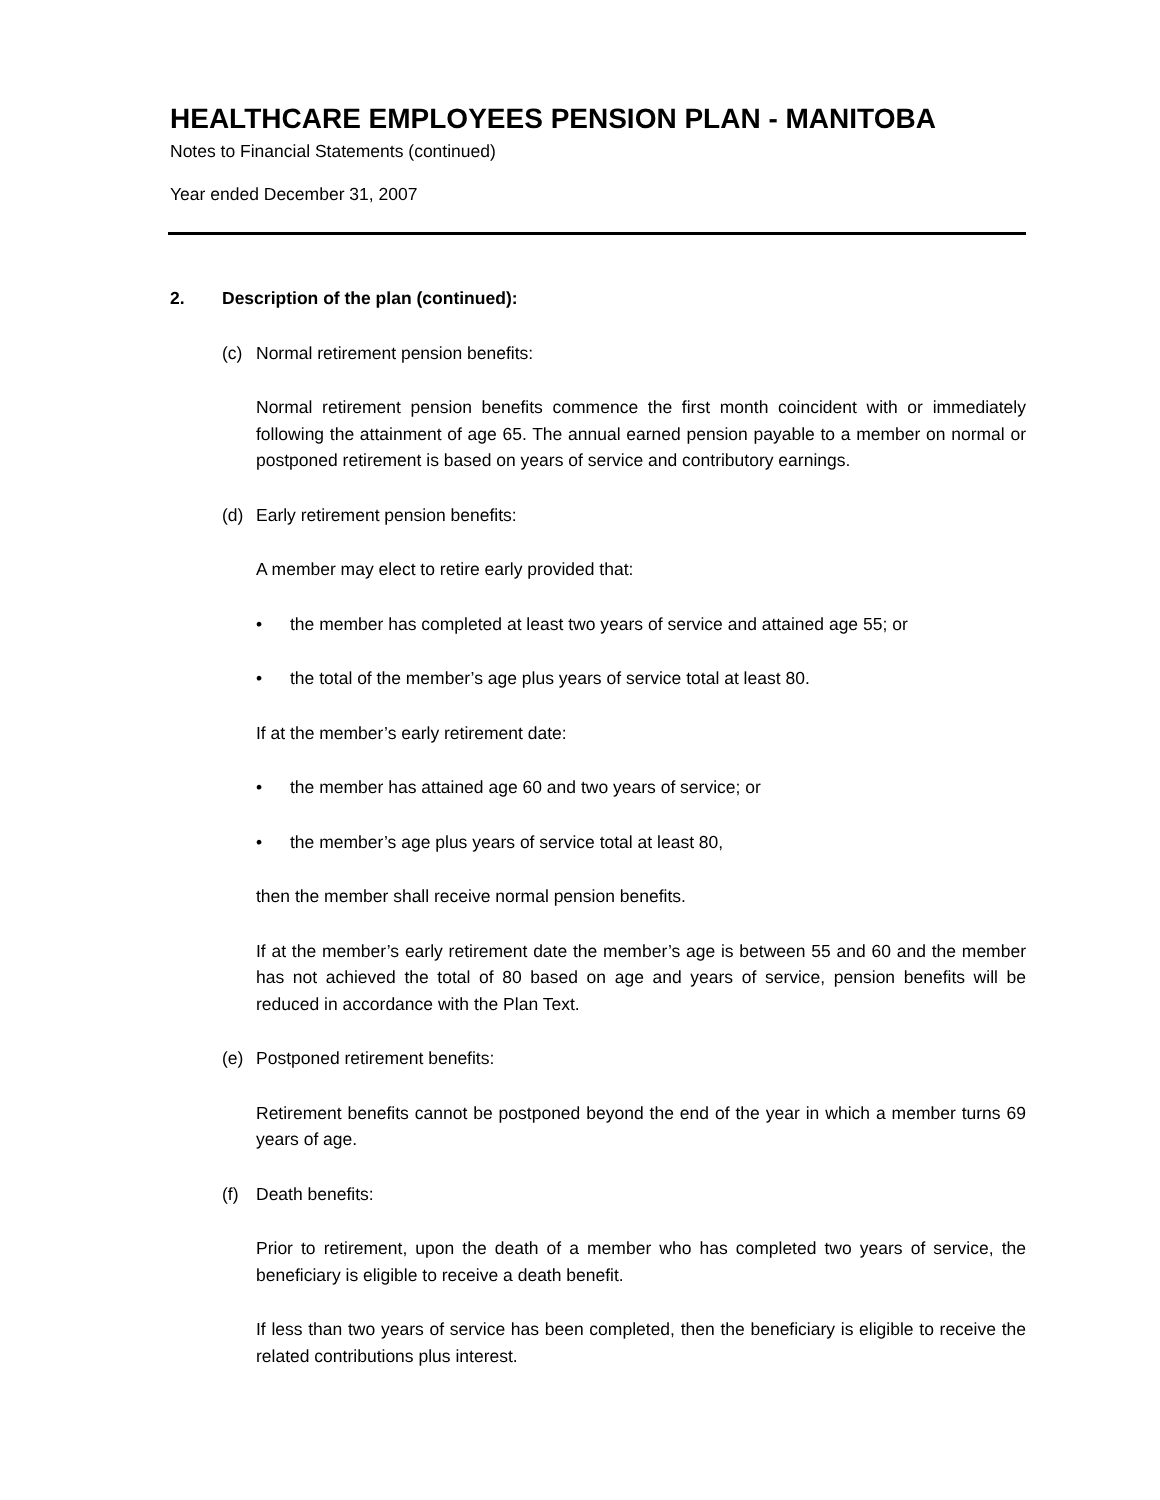HEALTHCARE EMPLOYEES PENSION PLAN - MANITOBA
Notes to Financial Statements (continued)
Year ended December 31, 2007
2. Description of the plan (continued):
(c) Normal retirement pension benefits:
Normal retirement pension benefits commence the first month coincident with or immediately following the attainment of age 65. The annual earned pension payable to a member on normal or postponed retirement is based on years of service and contributory earnings.
(d) Early retirement pension benefits:
A member may elect to retire early provided that:
• the member has completed at least two years of service and attained age 55; or
• the total of the member’s age plus years of service total at least 80.
If at the member’s early retirement date:
• the member has attained age 60 and two years of service; or
• the member’s age plus years of service total at least 80,
then the member shall receive normal pension benefits.
If at the member’s early retirement date the member’s age is between 55 and 60 and the member has not achieved the total of 80 based on age and years of service, pension benefits will be reduced in accordance with the Plan Text.
(e) Postponed retirement benefits:
Retirement benefits cannot be postponed beyond the end of the year in which a member turns 69 years of age.
(f) Death benefits:
Prior to retirement, upon the death of a member who has completed two years of service, the beneficiary is eligible to receive a death benefit.
If less than two years of service has been completed, then the beneficiary is eligible to receive the related contributions plus interest.